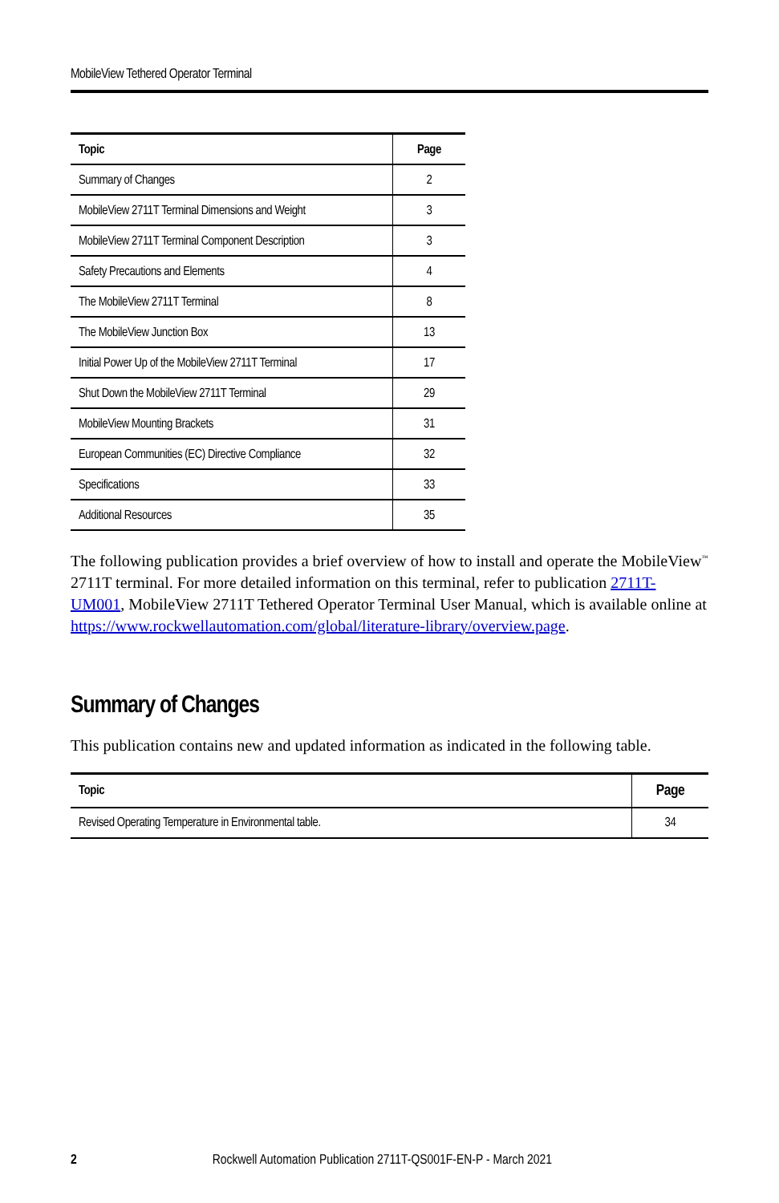MobileView Tethered Operator Terminal
| Topic | Page |
| --- | --- |
| Summary of Changes | 2 |
| MobileView 2711T Terminal Dimensions and Weight | 3 |
| MobileView 2711T Terminal Component Description | 3 |
| Safety Precautions and Elements | 4 |
| The MobileView 2711T Terminal | 8 |
| The MobileView Junction Box | 13 |
| Initial Power Up of the MobileView 2711T Terminal | 17 |
| Shut Down the MobileView 2711T Terminal | 29 |
| MobileView Mounting Brackets | 31 |
| European Communities (EC) Directive Compliance | 32 |
| Specifications | 33 |
| Additional Resources | 35 |
The following publication provides a brief overview of how to install and operate the MobileView<sup>™</sup> 2711T terminal. For more detailed information on this terminal, refer to publication 2711T-UM001, MobileView 2711T Tethered Operator Terminal User Manual, which is available online at
https://www.rockwellautomation.com/global/literature-library/overview.page.
Summary of Changes
This publication contains new and updated information as indicated in the following table.
| Topic | Page |
| --- | --- |
| Revised Operating Temperature in Environmental table. | 34 |
2 Rockwell Automation Publication 2711T-QS001F-EN-P - March 2021